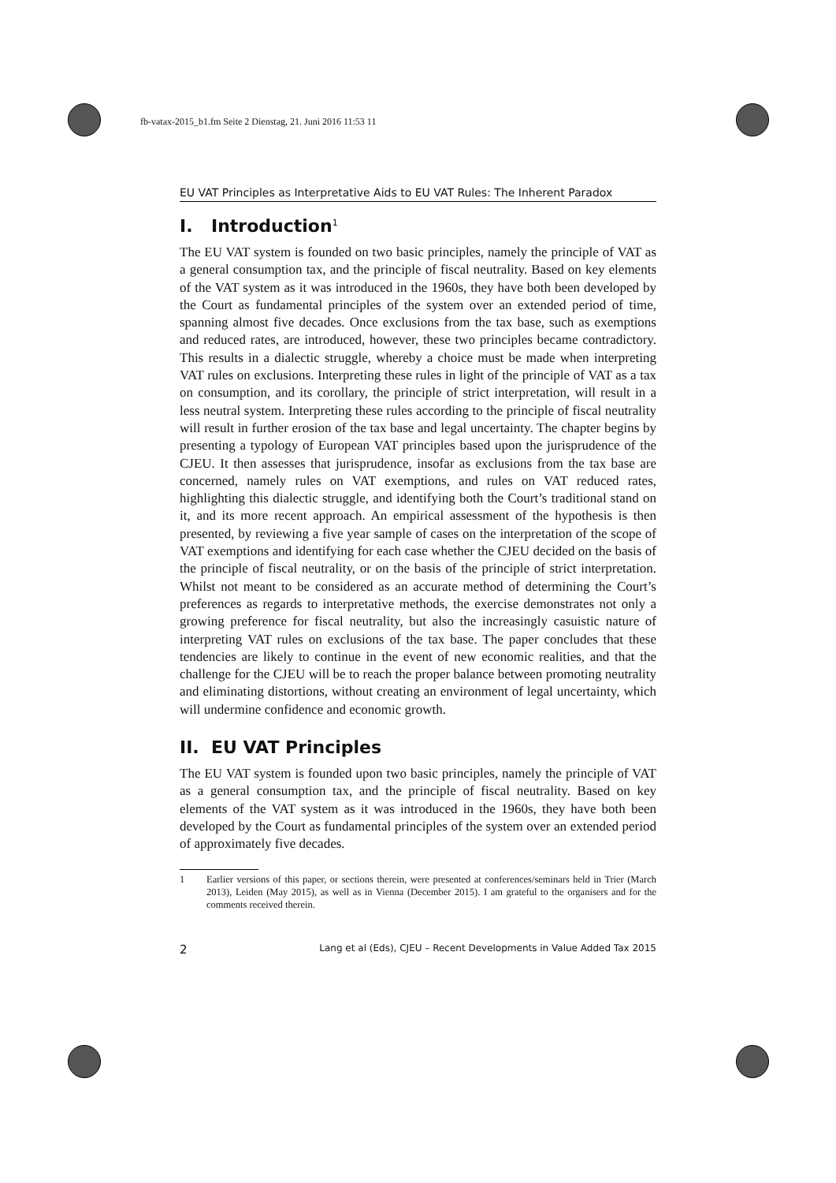fb-vatax-2015_b1.fm Seite 2 Dienstag, 21. Juni 2016 11:53 11
EU VAT Principles as Interpretative Aids to EU VAT Rules: The Inherent Paradox
I. Introduction<sup>1</sup>
The EU VAT system is founded on two basic principles, namely the principle of VAT as a general consumption tax, and the principle of fiscal neutrality. Based on key elements of the VAT system as it was introduced in the 1960s, they have both been developed by the Court as fundamental principles of the system over an extended period of time, spanning almost five decades. Once exclusions from the tax base, such as exemptions and reduced rates, are introduced, however, these two principles became contradictory. This results in a dialectic struggle, whereby a choice must be made when interpreting VAT rules on exclusions. Interpreting these rules in light of the principle of VAT as a tax on consumption, and its corollary, the principle of strict interpretation, will result in a less neutral system. Interpreting these rules according to the principle of fiscal neutrality will result in further erosion of the tax base and legal uncertainty. The chapter begins by presenting a typology of European VAT principles based upon the jurisprudence of the CJEU. It then assesses that jurisprudence, insofar as exclusions from the tax base are concerned, namely rules on VAT exemptions, and rules on VAT reduced rates, highlighting this dialectic struggle, and identifying both the Court’s traditional stand on it, and its more recent approach. An empirical assessment of the hypothesis is then presented, by reviewing a five year sample of cases on the interpretation of the scope of VAT exemptions and identifying for each case whether the CJEU decided on the basis of the principle of fiscal neutrality, or on the basis of the principle of strict interpretation. Whilst not meant to be considered as an accurate method of determining the Court’s preferences as regards to interpretative methods, the exercise demonstrates not only a growing preference for fiscal neutrality, but also the increasingly casuistic nature of interpreting VAT rules on exclusions of the tax base. The paper concludes that these tendencies are likely to continue in the event of new economic realities, and that the challenge for the CJEU will be to reach the proper balance between promoting neutrality and eliminating distortions, without creating an environment of legal uncertainty, which will undermine confidence and economic growth.
II. EU VAT Principles
The EU VAT system is founded upon two basic principles, namely the principle of VAT as a general consumption tax, and the principle of fiscal neutrality. Based on key elements of the VAT system as it was introduced in the 1960s, they have both been developed by the Court as fundamental principles of the system over an extended period of approximately five decades.
1 Earlier versions of this paper, or sections therein, were presented at conferences/seminars held in Trier (March 2013), Leiden (May 2015), as well as in Vienna (December 2015). I am grateful to the organisers and for the comments received therein.
2 Lang et al (Eds), CJEU – Recent Developments in Value Added Tax 2015